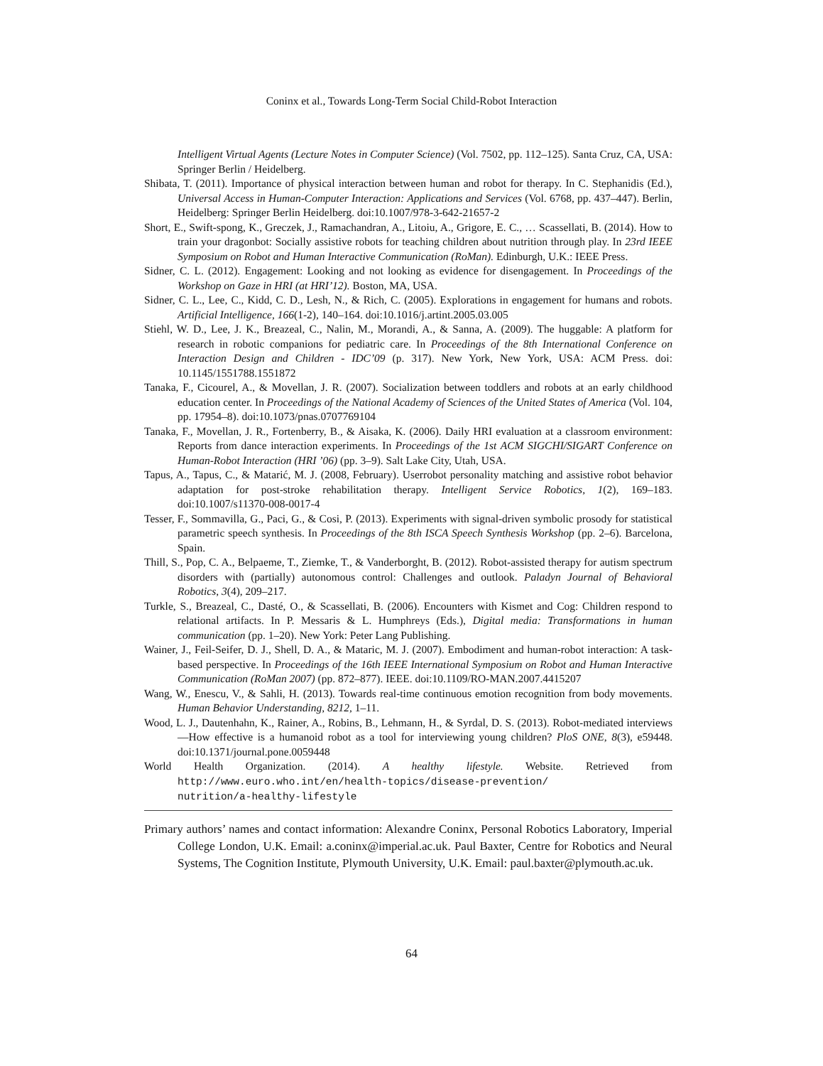Coninx et al., Towards Long-Term Social Child-Robot Interaction
Intelligent Virtual Agents (Lecture Notes in Computer Science) (Vol. 7502, pp. 112–125). Santa Cruz, CA, USA: Springer Berlin / Heidelberg.
Shibata, T. (2011). Importance of physical interaction between human and robot for therapy. In C. Stephanidis (Ed.), Universal Access in Human-Computer Interaction: Applications and Services (Vol. 6768, pp. 437–447). Berlin, Heidelberg: Springer Berlin Heidelberg. doi:10.1007/978-3-642-21657-2
Short, E., Swift-spong, K., Greczek, J., Ramachandran, A., Litoiu, A., Grigore, E. C., … Scassellati, B. (2014). How to train your dragonbot: Socially assistive robots for teaching children about nutrition through play. In 23rd IEEE Symposium on Robot and Human Interactive Communication (RoMan). Edinburgh, U.K.: IEEE Press.
Sidner, C. L. (2012). Engagement: Looking and not looking as evidence for disengagement. In Proceedings of the Workshop on Gaze in HRI (at HRI’12). Boston, MA, USA.
Sidner, C. L., Lee, C., Kidd, C. D., Lesh, N., & Rich, C. (2005). Explorations in engagement for humans and robots. Artificial Intelligence, 166(1-2), 140–164. doi:10.1016/j.artint.2005.03.005
Stiehl, W. D., Lee, J. K., Breazeal, C., Nalin, M., Morandi, A., & Sanna, A. (2009). The huggable: A platform for research in robotic companions for pediatric care. In Proceedings of the 8th International Conference on Interaction Design and Children - IDC’09 (p. 317). New York, New York, USA: ACM Press. doi: 10.1145/1551788.1551872
Tanaka, F., Cicourel, A., & Movellan, J. R. (2007). Socialization between toddlers and robots at an early childhood education center. In Proceedings of the National Academy of Sciences of the United States of America (Vol. 104, pp. 17954–8). doi:10.1073/pnas.0707769104
Tanaka, F., Movellan, J. R., Fortenberry, B., & Aisaka, K. (2006). Daily HRI evaluation at a classroom environment: Reports from dance interaction experiments. In Proceedings of the 1st ACM SIGCHI/SIGART Conference on Human-Robot Interaction (HRI ’06) (pp. 3–9). Salt Lake City, Utah, USA.
Tapus, A., Tapus, C., & Matarić, M. J. (2008, February). Userrobot personality matching and assistive robot behavior adaptation for post-stroke rehabilitation therapy. Intelligent Service Robotics, 1(2), 169–183. doi:10.1007/s11370-008-0017-4
Tesser, F., Sommavilla, G., Paci, G., & Cosi, P. (2013). Experiments with signal-driven symbolic prosody for statistical parametric speech synthesis. In Proceedings of the 8th ISCA Speech Synthesis Workshop (pp. 2–6). Barcelona, Spain.
Thill, S., Pop, C. A., Belpaeme, T., Ziemke, T., & Vanderborght, B. (2012). Robot-assisted therapy for autism spectrum disorders with (partially) autonomous control: Challenges and outlook. Paladyn Journal of Behavioral Robotics, 3(4), 209–217.
Turkle, S., Breazeal, C., Dasté, O., & Scassellati, B. (2006). Encounters with Kismet and Cog: Children respond to relational artifacts. In P. Messaris & L. Humphreys (Eds.), Digital media: Transformations in human communication (pp. 1–20). New York: Peter Lang Publishing.
Wainer, J., Feil-Seifer, D. J., Shell, D. A., & Mataric, M. J. (2007). Embodiment and human-robot interaction: A task-based perspective. In Proceedings of the 16th IEEE International Symposium on Robot and Human Interactive Communication (RoMan 2007) (pp. 872–877). IEEE. doi:10.1109/RO-MAN.2007.4415207
Wang, W., Enescu, V., & Sahli, H. (2013). Towards real-time continuous emotion recognition from body movements. Human Behavior Understanding, 8212, 1–11.
Wood, L. J., Dautenhahn, K., Rainer, A., Robins, B., Lehmann, H., & Syrdal, D. S. (2013). Robot-mediated interviews—How effective is a humanoid robot as a tool for interviewing young children? PloS ONE, 8(3), e59448. doi:10.1371/journal.pone.0059448
World Health Organization. (2014). A healthy lifestyle. Website. Retrieved from
http://www.euro.who.int/en/health-topics/disease-prevention/
nutrition/a-healthy-lifestyle
Primary authors’ names and contact information: Alexandre Coninx, Personal Robotics Laboratory, Imperial College London, U.K. Email: a.coninx@imperial.ac.uk. Paul Baxter, Centre for Robotics and Neural Systems, The Cognition Institute, Plymouth University, U.K. Email: paul.baxter@plymouth.ac.uk.
64